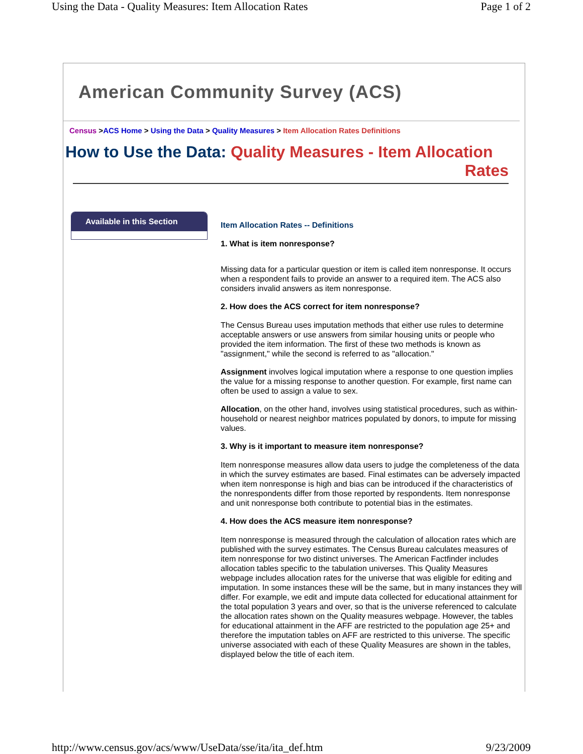Using the Data - Quality Measures: Item Allocation Rates Page 1 of 2
American Community Survey (ACS)
Census >ACS Home > Using the Data > Quality Measures > Item Allocation Rates Definitions
How to Use the Data: Quality Measures - Item Allocation
Rates
Available in this Section
Item Allocation Rates -- Definitions
1. What is item nonresponse?
Missing data for a particular question or item is called item nonresponse. It occurs when a respondent fails to provide an answer to a required item. The ACS also considers invalid answers as item nonresponse.
2. How does the ACS correct for item nonresponse?
The Census Bureau uses imputation methods that either use rules to determine acceptable answers or use answers from similar housing units or people who provided the item information. The first of these two methods is known as "assignment," while the second is referred to as "allocation."
Assignment involves logical imputation where a response to one question implies the value for a missing response to another question. For example, first name can often be used to assign a value to sex.
Allocation, on the other hand, involves using statistical procedures, such as within-household or nearest neighbor matrices populated by donors, to impute for missing values.
3. Why is it important to measure item nonresponse?
Item nonresponse measures allow data users to judge the completeness of the data in which the survey estimates are based. Final estimates can be adversely impacted when item nonresponse is high and bias can be introduced if the characteristics of the nonrespondents differ from those reported by respondents. Item nonresponse and unit nonresponse both contribute to potential bias in the estimates.
4. How does the ACS measure item nonresponse?
Item nonresponse is measured through the calculation of allocation rates which are published with the survey estimates. The Census Bureau calculates measures of item nonresponse for two distinct universes. The American Factfinder includes allocation tables specific to the tabulation universes. This Quality Measures webpage includes allocation rates for the universe that was eligible for editing and imputation. In some instances these will be the same, but in many instances they will differ. For example, we edit and impute data collected for educational attainment for the total population 3 years and over, so that is the universe referenced to calculate the allocation rates shown on the Quality measures webpage. However, the tables for educational attainment in the AFF are restricted to the population age 25+ and therefore the imputation tables on AFF are restricted to this universe. The specific universe associated with each of these Quality Measures are shown in the tables, displayed below the title of each item.
http://www.census.gov/acs/www/UseData/sse/ita/ita_def.htm 9/23/2009